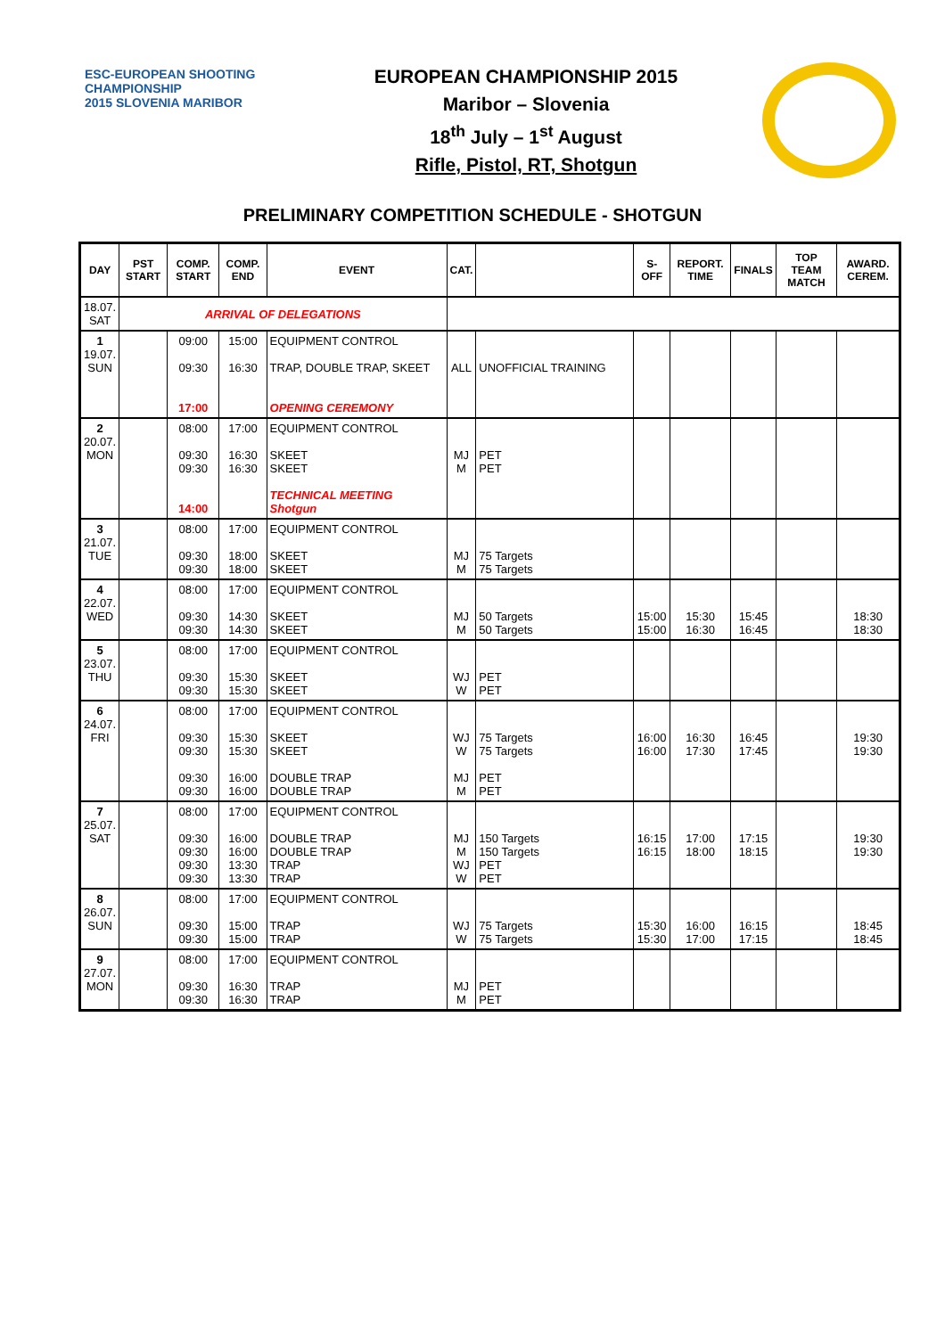ESC-EUROPEAN SHOOTING CHAMPIONSHIP
2015 SLOVENIA MARIBOR
EUROPEAN CHAMPIONSHIP 2015
Maribor – Slovenia
18<sup>th</sup> July – 1<sup>st</sup> August
Rifle, Pistol, RT, Shotgun
PRELIMINARY COMPETITION SCHEDULE - SHOTGUN
| DAY | PST START | COMP. START | COMP. END | EVENT | CAT. | | S-OFF | REPORT. TIME | FINALS | TOP TEAM MATCH | AWARD. CEREM. |
| --- | --- | --- | --- | --- | --- | --- | --- | --- | --- | --- | --- |
| 18.07. SAT | ARRIVAL OF DELEGATIONS | | | | | | | | | | |
| 1 19.07. SUN | | 09:00 09:30 17:00 | 15:00 16:30 | EQUIPMENT CONTROL TRAP, DOUBLE TRAP, SKEET OPENING CEREMONY | ALL | UNOFFICIAL TRAINING | | | | | |
| 2 20.07. MON | | 08:00 09:30 09:30 14:00 | 17:00 16:30 16:30 | EQUIPMENT CONTROL SKEET SKEET TECHNICAL MEETING Shotgun | MJ M | PET PET | | | | | |
| 3 21.07. TUE | | 08:00 09:30 09:30 | 17:00 18:00 18:00 | EQUIPMENT CONTROL SKEET SKEET | MJ M | 75 Targets 75 Targets | | | | | |
| 4 22.07. WED | | 08:00 09:30 09:30 | 17:00 14:30 14:30 | EQUIPMENT CONTROL SKEET SKEET | MJ M | 50 Targets 50 Targets | 15:00 15:00 | 15:30 16:30 | 15:45 16:45 | | 18:30 18:30 |
| 5 23.07. THU | | 08:00 09:30 09:30 | 17:00 15:30 15:30 | EQUIPMENT CONTROL SKEET SKEET | WJ W | PET PET | | | | | |
| 6 24.07. FRI | | 08:00 09:30 09:30 09:30 09:30 | 17:00 15:30 15:30 16:00 16:00 | EQUIPMENT CONTROL SKEET SKEET DOUBLE TRAP DOUBLE TRAP | WJ W MJ M | 75 Targets 75 Targets PET PET | 16:00 16:00 | 16:30 17:30 | 16:45 17:45 | | 19:30 19:30 |
| 7 25.07. SAT | | 08:00 09:30 09:30 09:30 09:30 | 17:00 16:00 16:00 13:30 13:30 | EQUIPMENT CONTROL DOUBLE TRAP DOUBLE TRAP TRAP TRAP | MJ M WJ W | 150 Targets 150 Targets PET PET | 16:15 16:15 | 17:00 18:00 | 17:15 18:15 | | 19:30 19:30 |
| 8 26.07. SUN | | 08:00 09:30 09:30 | 17:00 15:00 15:00 | EQUIPMENT CONTROL TRAP TRAP | WJ W | 75 Targets 75 Targets | 15:30 15:30 | 16:00 17:00 | 16:15 17:15 | | 18:45 18:45 |
| 9 27.07. MON | | 08:00 09:30 09:30 | 17:00 16:30 16:30 | EQUIPMENT CONTROL TRAP TRAP | MJ M | PET PET | | | | | |